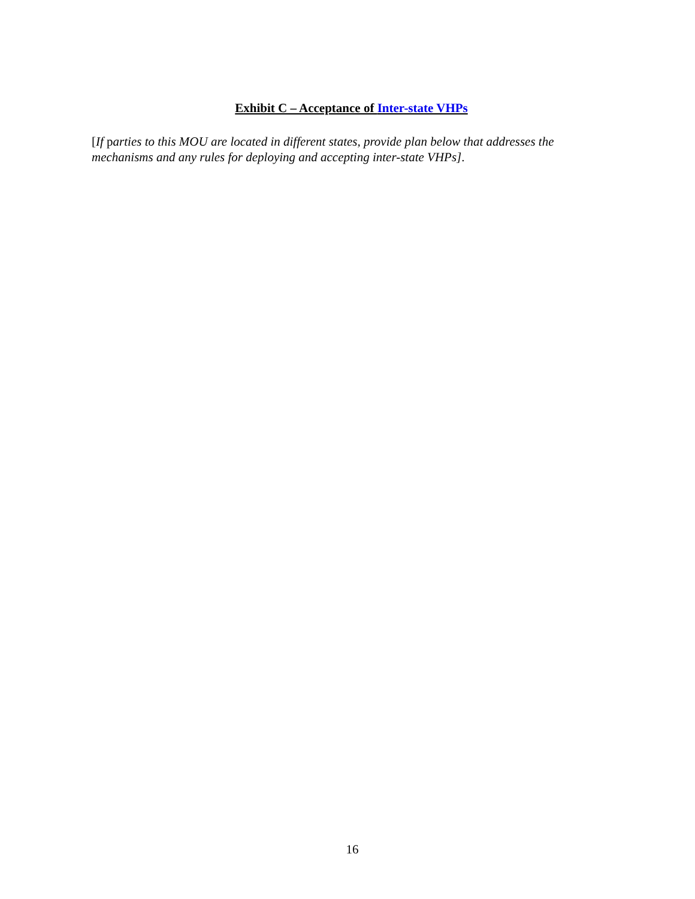Exhibit C – Acceptance of Inter-state VHPs
[If parties to this MOU are located in different states, provide plan below that addresses the mechanisms and any rules for deploying and accepting inter-state VHPs].
16